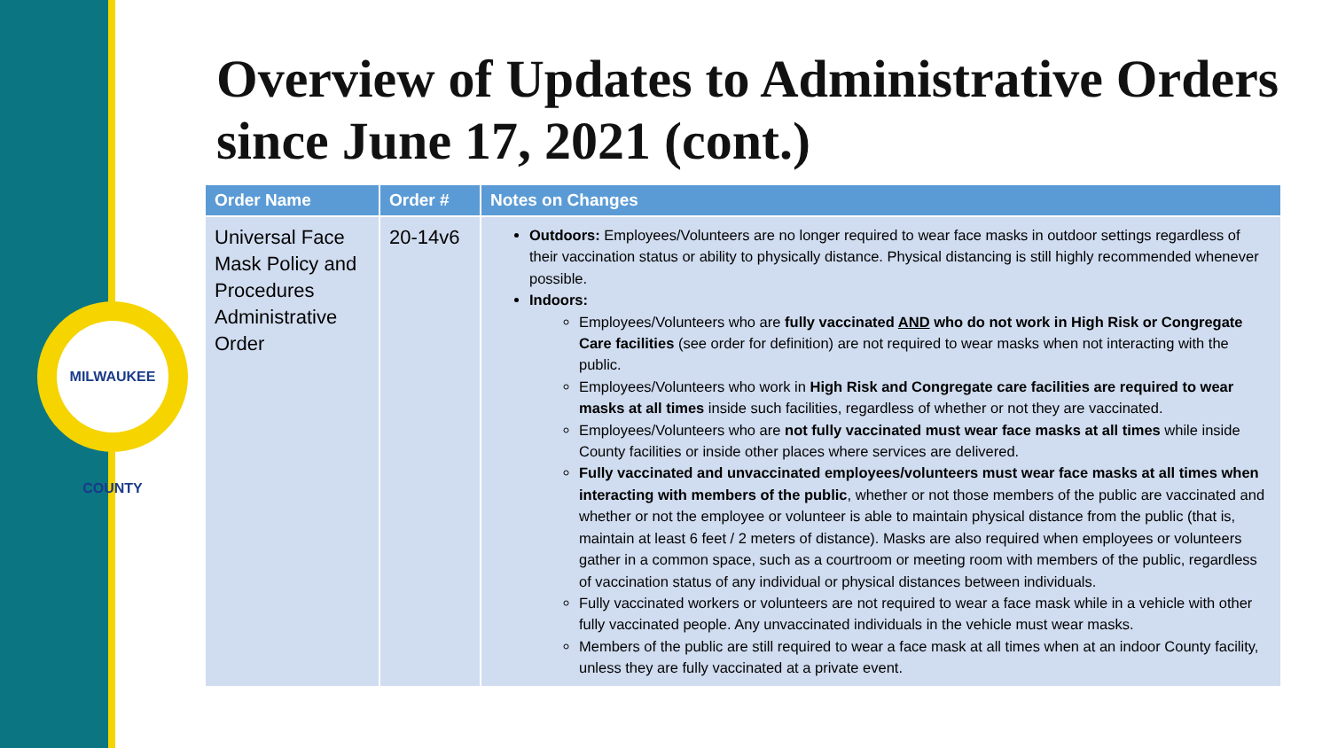MILWAUKEE COUNTY
Overview of Updates to Administrative Orders since June 17, 2021 (cont.)
| Order Name | Order # | Notes on Changes |
| --- | --- | --- |
| Universal Face Mask Policy and Procedures Administrative Order | 20-14v6 | Outdoors: Employees/Volunteers are no longer required to wear face masks in outdoor settings regardless of their vaccination status or ability to physically distance. Physical distancing is still highly recommended whenever possible. Indoors: Employees/Volunteers who are fully vaccinated AND who do not work in High Risk or Congregate Care facilities (see order for definition) are not required to wear masks when not interacting with the public. Employees/Volunteers who work in High Risk and Congregate care facilities are required to wear masks at all times inside such facilities, regardless of whether or not they are vaccinated. Employees/Volunteers who are not fully vaccinated must wear face masks at all times while inside County facilities or inside other places where services are delivered. Fully vaccinated and unvaccinated employees/volunteers must wear face masks at all times when interacting with members of the public , whether or not those members of the public are vaccinated and whether or not the employee or volunteer is able to maintain physical distance from the public (that is, maintain at least 6 feet / 2 meters of distance). Masks are also required when employees or volunteers gather in a common space, such as a courtroom or meeting room with members of the public, regardless of vaccination status of any individual or physical distances between individuals. Fully vaccinated workers or volunteers are not required to wear a face mask while in a vehicle with other fully vaccinated people. Any unvaccinated individuals in the vehicle must wear masks. Members of the public are still required to wear a face mask at all times when at an indoor County facility, unless they are fully vaccinated at a private event. |